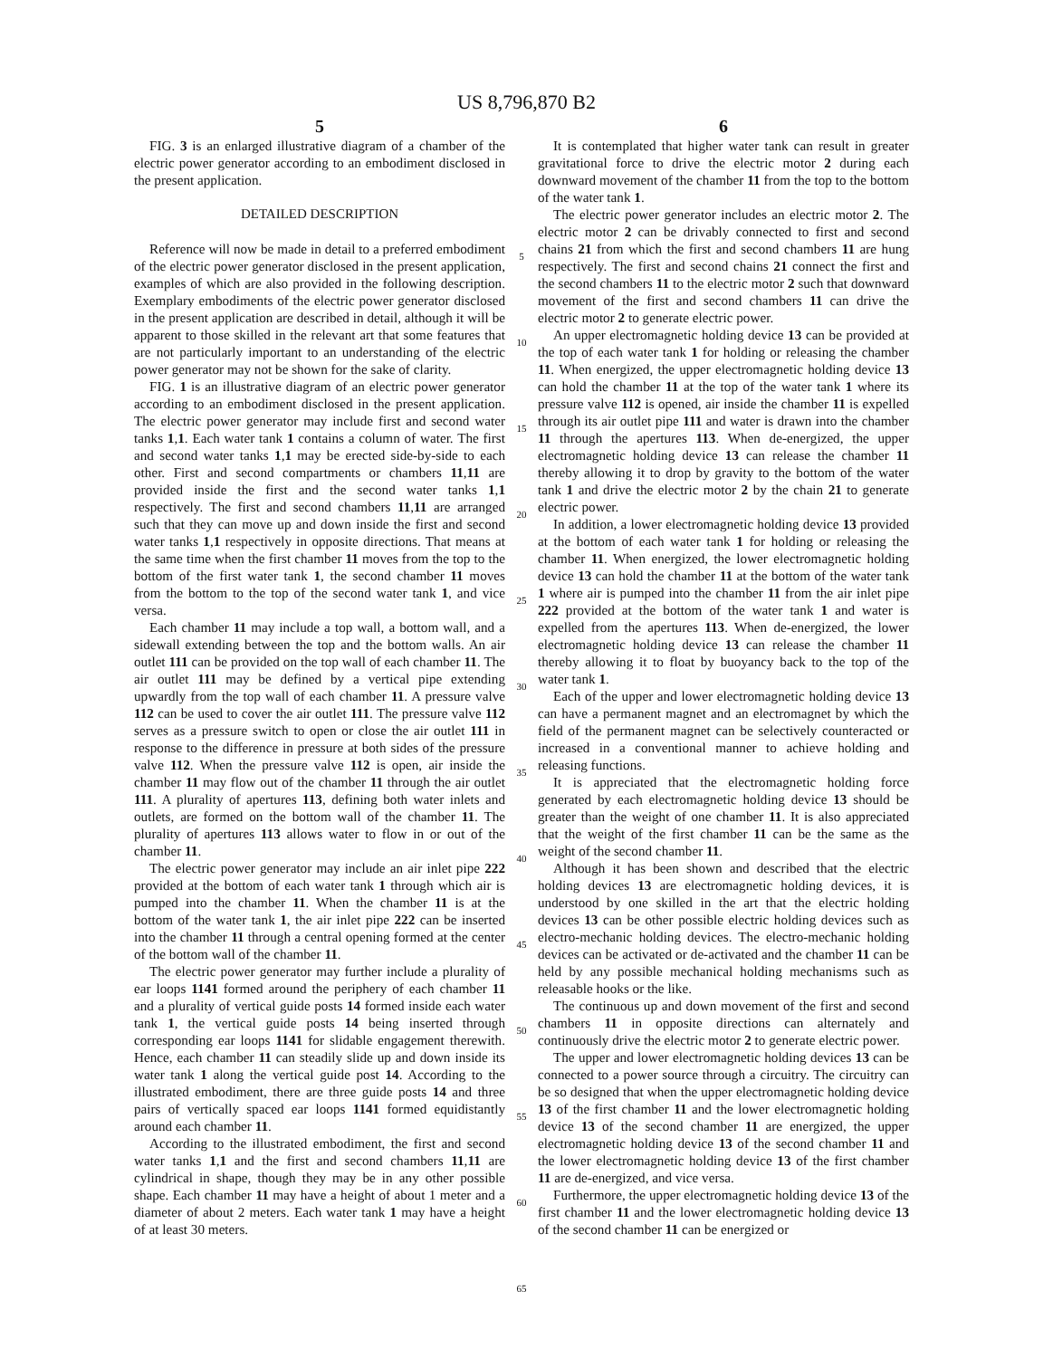US 8,796,870 B2
5
FIG. 3 is an enlarged illustrative diagram of a chamber of the electric power generator according to an embodiment disclosed in the present application.
DETAILED DESCRIPTION
Reference will now be made in detail to a preferred embodiment of the electric power generator disclosed in the present application, examples of which are also provided in the following description. Exemplary embodiments of the electric power generator disclosed in the present application are described in detail, although it will be apparent to those skilled in the relevant art that some features that are not particularly important to an understanding of the electric power generator may not be shown for the sake of clarity.
FIG. 1 is an illustrative diagram of an electric power generator according to an embodiment disclosed in the present application. The electric power generator may include first and second water tanks 1,1. Each water tank 1 contains a column of water. The first and second water tanks 1,1 may be erected side-by-side to each other. First and second compartments or chambers 11,11 are provided inside the first and the second water tanks 1,1 respectively. The first and second chambers 11,11 are arranged such that they can move up and down inside the first and second water tanks 1,1 respectively in opposite directions. That means at the same time when the first chamber 11 moves from the top to the bottom of the first water tank 1, the second chamber 11 moves from the bottom to the top of the second water tank 1, and vice versa.
Each chamber 11 may include a top wall, a bottom wall, and a sidewall extending between the top and the bottom walls. An air outlet 111 can be provided on the top wall of each chamber 11. The air outlet 111 may be defined by a vertical pipe extending upwardly from the top wall of each chamber 11. A pressure valve 112 can be used to cover the air outlet 111. The pressure valve 112 serves as a pressure switch to open or close the air outlet 111 in response to the difference in pressure at both sides of the pressure valve 112. When the pressure valve 112 is open, air inside the chamber 11 may flow out of the chamber 11 through the air outlet 111. A plurality of apertures 113, defining both water inlets and outlets, are formed on the bottom wall of the chamber 11. The plurality of apertures 113 allows water to flow in or out of the chamber 11.
The electric power generator may include an air inlet pipe 222 provided at the bottom of each water tank 1 through which air is pumped into the chamber 11. When the chamber 11 is at the bottom of the water tank 1, the air inlet pipe 222 can be inserted into the chamber 11 through a central opening formed at the center of the bottom wall of the chamber 11.
The electric power generator may further include a plurality of ear loops 1141 formed around the periphery of each chamber 11 and a plurality of vertical guide posts 14 formed inside each water tank 1, the vertical guide posts 14 being inserted through corresponding ear loops 1141 for slidable engagement therewith. Hence, each chamber 11 can steadily slide up and down inside its water tank 1 along the vertical guide post 14. According to the illustrated embodiment, there are three guide posts 14 and three pairs of vertically spaced ear loops 1141 formed equidistantly around each chamber 11.
According to the illustrated embodiment, the first and second water tanks 1,1 and the first and second chambers 11,11 are cylindrical in shape, though they may be in any other possible shape. Each chamber 11 may have a height of about 1 meter and a diameter of about 2 meters. Each water tank 1 may have a height of at least 30 meters.
5
10
15
20
25
30
35
40
45
50
55
60
65
6
It is contemplated that higher water tank can result in greater gravitational force to drive the electric motor 2 during each downward movement of the chamber 11 from the top to the bottom of the water tank 1.
The electric power generator includes an electric motor 2. The electric motor 2 can be drivably connected to first and second chains 21 from which the first and second chambers 11 are hung respectively. The first and second chains 21 connect the first and the second chambers 11 to the electric motor 2 such that downward movement of the first and second chambers 11 can drive the electric motor 2 to generate electric power.
An upper electromagnetic holding device 13 can be provided at the top of each water tank 1 for holding or releasing the chamber 11. When energized, the upper electromagnetic holding device 13 can hold the chamber 11 at the top of the water tank 1 where its pressure valve 112 is opened, air inside the chamber 11 is expelled through its air outlet pipe 111 and water is drawn into the chamber 11 through the apertures 113. When de-energized, the upper electromagnetic holding device 13 can release the chamber 11 thereby allowing it to drop by gravity to the bottom of the water tank 1 and drive the electric motor 2 by the chain 21 to generate electric power.
In addition, a lower electromagnetic holding device 13 provided at the bottom of each water tank 1 for holding or releasing the chamber 11. When energized, the lower electromagnetic holding device 13 can hold the chamber 11 at the bottom of the water tank 1 where air is pumped into the chamber 11 from the air inlet pipe 222 provided at the bottom of the water tank 1 and water is expelled from the apertures 113. When de-energized, the lower electromagnetic holding device 13 can release the chamber 11 thereby allowing it to float by buoyancy back to the top of the water tank 1.
Each of the upper and lower electromagnetic holding device 13 can have a permanent magnet and an electromagnet by which the field of the permanent magnet can be selectively counteracted or increased in a conventional manner to achieve holding and releasing functions.
It is appreciated that the electromagnetic holding force generated by each electromagnetic holding device 13 should be greater than the weight of one chamber 11. It is also appreciated that the weight of the first chamber 11 can be the same as the weight of the second chamber 11.
Although it has been shown and described that the electric holding devices 13 are electromagnetic holding devices, it is understood by one skilled in the art that the electric holding devices 13 can be other possible electric holding devices such as electro-mechanic holding devices. The electro-mechanic holding devices can be activated or de-activated and the chamber 11 can be held by any possible mechanical holding mechanisms such as releasable hooks or the like.
The continuous up and down movement of the first and second chambers 11 in opposite directions can alternately and continuously drive the electric motor 2 to generate electric power.
The upper and lower electromagnetic holding devices 13 can be connected to a power source through a circuitry. The circuitry can be so designed that when the upper electromagnetic holding device 13 of the first chamber 11 and the lower electromagnetic holding device 13 of the second chamber 11 are energized, the upper electromagnetic holding device 13 of the second chamber 11 and the lower electromagnetic holding device 13 of the first chamber 11 are de-energized, and vice versa.
Furthermore, the upper electromagnetic holding device 13 of the first chamber 11 and the lower electromagnetic holding device 13 of the second chamber 11 can be energized or